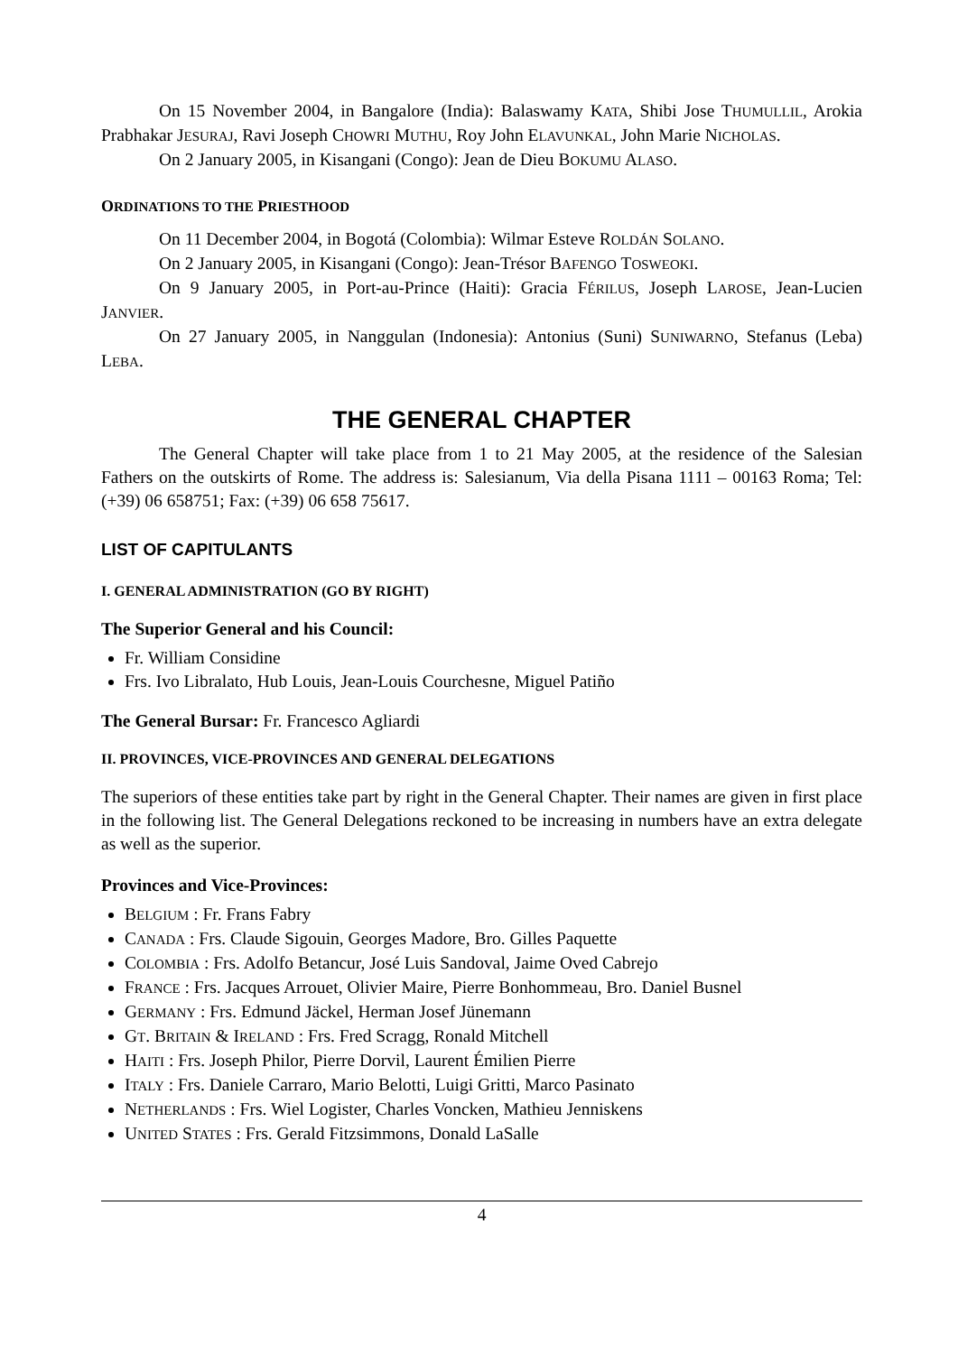On 15 November 2004, in Bangalore (India): Balaswamy KATA, Shibi Jose THUMULLIL, Arokia Prabhakar JESURAJ, Ravi Joseph CHOWRI MUTHU, Roy John ELAVUNKAL, John Marie NICHOLAS.
On 2 January 2005, in Kisangani (Congo): Jean de Dieu BOKUMU ALASO.
ORDINATIONS TO THE PRIESTHOOD
On 11 December 2004, in Bogotá (Colombia): Wilmar Esteve ROLDÁN SOLANO.
On 2 January 2005, in Kisangani (Congo): Jean-Trésor BAFENGO TOSWEOKI.
On 9 January 2005, in Port-au-Prince (Haiti): Gracia FÉRILUS, Joseph LAROSE, Jean-Lucien JANVIER.
On 27 January 2005, in Nanggulan (Indonesia): Antonius (Suni) SUNIWARNO, Stefanus (Leba) LEBA.
THE GENERAL CHAPTER
The General Chapter will take place from 1 to 21 May 2005, at the residence of the Salesian Fathers on the outskirts of Rome. The address is: Salesianum, Via della Pisana 1111 – 00163 Roma; Tel: (+39) 06 658751; Fax: (+39) 06 658 75617.
LIST OF CAPITULANTS
I. GENERAL ADMINISTRATION (GO BY RIGHT)
The Superior General and his Council:
Fr. William Considine
Frs. Ivo Libralato, Hub Louis, Jean-Louis Courchesne, Miguel Patiño
The General Bursar: Fr. Francesco Agliardi
II. PROVINCES, VICE-PROVINCES AND GENERAL DELEGATIONS
The superiors of these entities take part by right in the General Chapter. Their names are given in first place in the following list. The General Delegations reckoned to be increasing in numbers have an extra delegate as well as the superior.
Provinces and Vice-Provinces:
BELGIUM : Fr. Frans Fabry
CANADA : Frs. Claude Sigouin, Georges Madore, Bro. Gilles Paquette
COLOMBIA : Frs. Adolfo Betancur, José Luis Sandoval, Jaime Oved Cabrejo
FRANCE : Frs. Jacques Arrouet, Olivier Maire, Pierre Bonhommeau, Bro. Daniel Busnel
GERMANY : Frs. Edmund Jäckel, Herman Josef Jünemann
GT. BRITAIN & IRELAND : Frs. Fred Scragg, Ronald Mitchell
HAITI : Frs. Joseph Philor, Pierre Dorvil, Laurent Émilien Pierre
ITALY : Frs. Daniele Carraro, Mario Belotti, Luigi Gritti, Marco Pasinato
NETHERLANDS : Frs. Wiel Logister, Charles Voncken, Mathieu Jenniskens
UNITED STATES : Frs. Gerald Fitzsimmons, Donald LaSalle
4